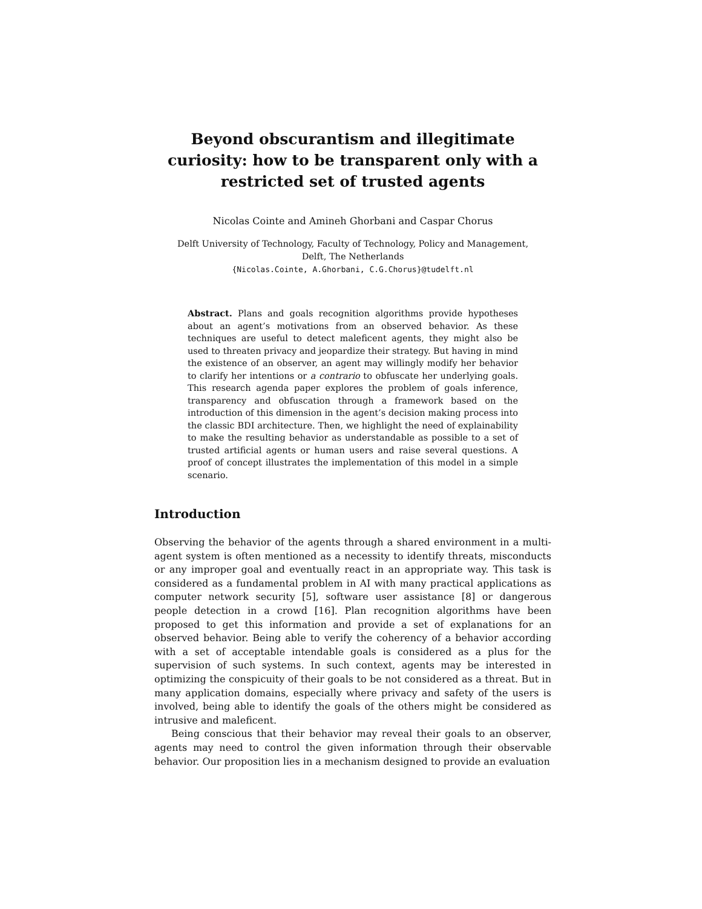Beyond obscurantism and illegitimate curiosity: how to be transparent only with a restricted set of trusted agents
Nicolas Cointe and Amineh Ghorbani and Caspar Chorus
Delft University of Technology, Faculty of Technology, Policy and Management,
Delft, The Netherlands
{Nicolas.Cointe, A.Ghorbani, C.G.Chorus}@tudelft.nl
Abstract. Plans and goals recognition algorithms provide hypotheses about an agent’s motivations from an observed behavior. As these techniques are useful to detect maleficent agents, they might also be used to threaten privacy and jeopardize their strategy. But having in mind the existence of an observer, an agent may willingly modify her behavior to clarify her intentions or a contrario to obfuscate her underlying goals. This research agenda paper explores the problem of goals inference, transparency and obfuscation through a framework based on the introduction of this dimension in the agent’s decision making process into the classic BDI architecture. Then, we highlight the need of explainability to make the resulting behavior as understandable as possible to a set of trusted artificial agents or human users and raise several questions. A proof of concept illustrates the implementation of this model in a simple scenario.
Introduction
Observing the behavior of the agents through a shared environment in a multi-agent system is often mentioned as a necessity to identify threats, misconducts or any improper goal and eventually react in an appropriate way. This task is considered as a fundamental problem in AI with many practical applications as computer network security [5], software user assistance [8] or dangerous people detection in a crowd [16]. Plan recognition algorithms have been proposed to get this information and provide a set of explanations for an observed behavior. Being able to verify the coherency of a behavior according with a set of acceptable intendable goals is considered as a plus for the supervision of such systems. In such context, agents may be interested in optimizing the conspicuity of their goals to be not considered as a threat. But in many application domains, especially where privacy and safety of the users is involved, being able to identify the goals of the others might be considered as intrusive and maleficent.
Being conscious that their behavior may reveal their goals to an observer, agents may need to control the given information through their observable behavior. Our proposition lies in a mechanism designed to provide an evaluation